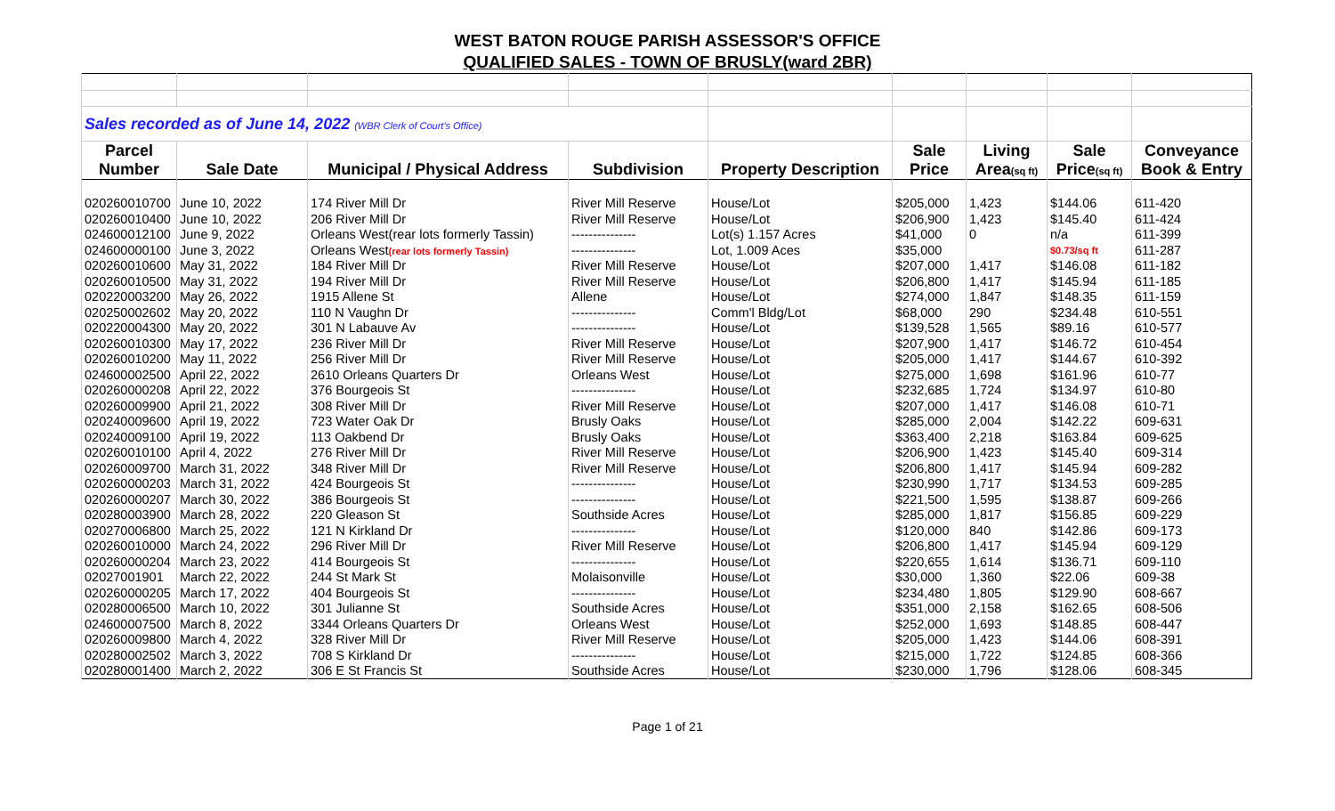WEST BATON ROUGE PARISH ASSESSOR'S OFFICE
QUALIFIED SALES - TOWN OF BRUSLY(ward 2BR)
| Sales recorded as of June 14, 2022 (WBR Clerk of Court's Office) | | | | | | | | |
| Parcel | | | | | Sale | Living | Sale | Conveyance |
| Number | Sale Date | Municipal / Physical Address | Subdivision | Property Description | Price | Area (sq ft) | Price (sq ft) | Book & Entry |
| 020260010700 | June 10, 2022 | 174 River Mill Dr | River Mill Reserve | House/Lot | $205,000 | 1,423 | $144.06 | 611-420 |
| 020260010400 | June 10, 2022 | 206 River Mill Dr | River Mill Reserve | House/Lot | $206,900 | 1,423 | $145.40 | 611-424 |
| 024600012100 | June 9, 2022 | Orleans West(rear lots formerly Tassin) | --------------- | Lot(s) 1.157 Acres | $41,000 | 0 | n/a | 611-399 |
| 024600000100 | June 3, 2022 | Orleans West (rear lots formerly Tassin) | --------------- | Lot, 1.009 Aces | $35,000 | | $0.73/sq ft | 611-287 |
| 020260010600 | May 31, 2022 | 184 River Mill Dr | River Mill Reserve | House/Lot | $207,000 | 1,417 | $146.08 | 611-182 |
| 020260010500 | May 31, 2022 | 194 River Mill Dr | River Mill Reserve | House/Lot | $206,800 | 1,417 | $145.94 | 611-185 |
| 020220003200 | May 26, 2022 | 1915 Allene St | Allene | House/Lot | $274,000 | 1,847 | $148.35 | 611-159 |
| 020250002602 | May 20, 2022 | 110 N Vaughn Dr | --------------- | Comm'l Bldg/Lot | $68,000 | 290 | $234.48 | 610-551 |
| 020220004300 | May 20, 2022 | 301 N Labauve Av | --------------- | House/Lot | $139,528 | 1,565 | $89.16 | 610-577 |
| 020260010300 | May 17, 2022 | 236 River Mill Dr | River Mill Reserve | House/Lot | $207,900 | 1,417 | $146.72 | 610-454 |
| 020260010200 | May 11, 2022 | 256 River Mill Dr | River Mill Reserve | House/Lot | $205,000 | 1,417 | $144.67 | 610-392 |
| 024600002500 | April 22, 2022 | 2610 Orleans Quarters Dr | Orleans West | House/Lot | $275,000 | 1,698 | $161.96 | 610-77 |
| 020260000208 | April 22, 2022 | 376 Bourgeois St | --------------- | House/Lot | $232,685 | 1,724 | $134.97 | 610-80 |
| 020260009900 | April 21, 2022 | 308 River Mill Dr | River Mill Reserve | House/Lot | $207,000 | 1,417 | $146.08 | 610-71 |
| 020240009600 | April 19, 2022 | 723 Water Oak Dr | Brusly Oaks | House/Lot | $285,000 | 2,004 | $142.22 | 609-631 |
| 020240009100 | April 19, 2022 | 113 Oakbend Dr | Brusly Oaks | House/Lot | $363,400 | 2,218 | $163.84 | 609-625 |
| 020260010100 | April 4, 2022 | 276 River Mill Dr | River Mill Reserve | House/Lot | $206,900 | 1,423 | $145.40 | 609-314 |
| 020260009700 | March 31, 2022 | 348 River Mill Dr | River Mill Reserve | House/Lot | $206,800 | 1,417 | $145.94 | 609-282 |
| 020260000203 | March 31, 2022 | 424 Bourgeois St | --------------- | House/Lot | $230,990 | 1,717 | $134.53 | 609-285 |
| 020260000207 | March 30, 2022 | 386 Bourgeois St | --------------- | House/Lot | $221,500 | 1,595 | $138.87 | 609-266 |
| 020280003900 | March 28, 2022 | 220 Gleason St | Southside Acres | House/Lot | $285,000 | 1,817 | $156.85 | 609-229 |
| 020270006800 | March 25, 2022 | 121 N Kirkland Dr | --------------- | House/Lot | $120,000 | 840 | $142.86 | 609-173 |
| 020260010000 | March 24, 2022 | 296 River Mill Dr | River Mill Reserve | House/Lot | $206,800 | 1,417 | $145.94 | 609-129 |
| 020260000204 | March 23, 2022 | 414 Bourgeois St | --------------- | House/Lot | $220,655 | 1,614 | $136.71 | 609-110 |
| 02027001901 | March 22, 2022 | 244 St Mark St | Molaisonville | House/Lot | $30,000 | 1,360 | $22.06 | 609-38 |
| 020260000205 | March 17, 2022 | 404 Bourgeois St | --------------- | House/Lot | $234,480 | 1,805 | $129.90 | 608-667 |
| 020280006500 | March 10, 2022 | 301 Julianne St | Southside Acres | House/Lot | $351,000 | 2,158 | $162.65 | 608-506 |
| 024600007500 | March 8, 2022 | 3344 Orleans Quarters Dr | Orleans West | House/Lot | $252,000 | 1,693 | $148.85 | 608-447 |
| 020260009800 | March 4, 2022 | 328 River Mill Dr | River Mill Reserve | House/Lot | $205,000 | 1,423 | $144.06 | 608-391 |
| 020280002502 | March 3, 2022 | 708 S Kirkland Dr | --------------- | House/Lot | $215,000 | 1,722 | $124.85 | 608-366 |
| 020280001400 | March 2, 2022 | 306 E St Francis St | Southside Acres | House/Lot | $230,000 | 1,796 | $128.06 | 608-345 |
Page 1 of 21